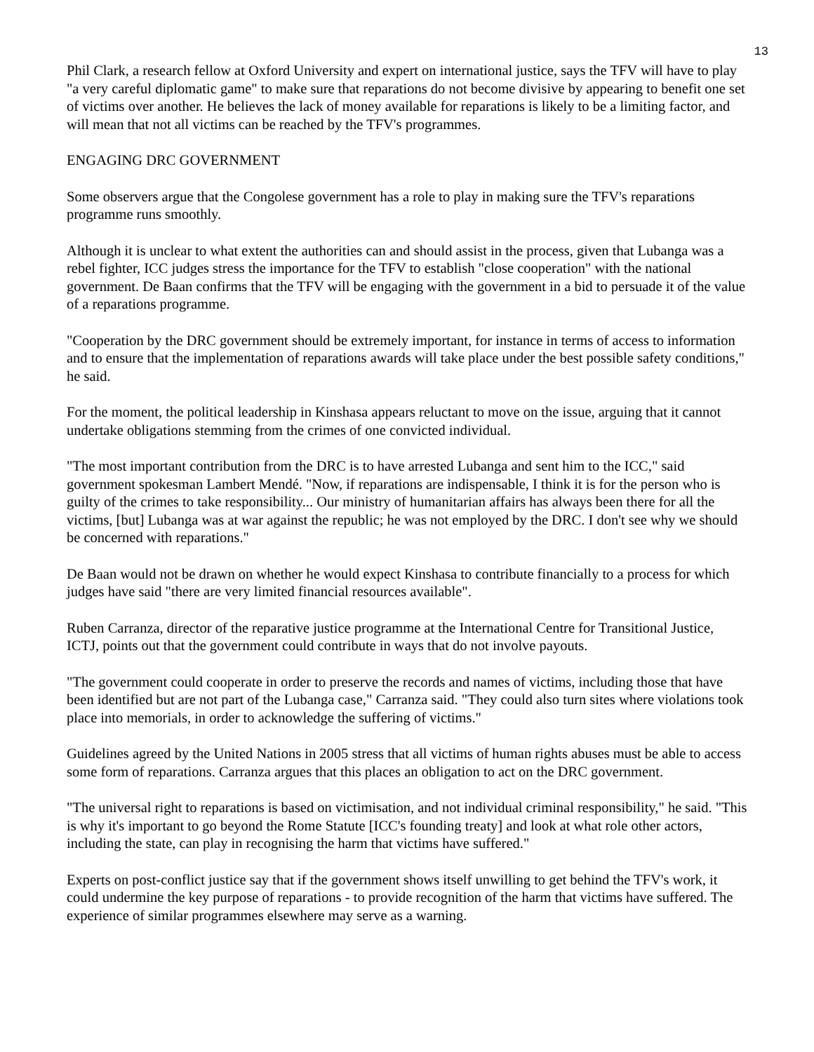13
Phil Clark, a research fellow at Oxford University and expert on international justice, says the TFV will have to play "a very careful diplomatic game" to make sure that reparations do not become divisive by appearing to benefit one set of victims over another. He believes the lack of money available for reparations is likely to be a limiting factor, and will mean that not all victims can be reached by the TFV's programmes.
ENGAGING DRC GOVERNMENT
Some observers argue that the Congolese government has a role to play in making sure the TFV's reparations programme runs smoothly.
Although it is unclear to what extent the authorities can and should assist in the process, given that Lubanga was a rebel fighter, ICC judges stress the importance for the TFV to establish "close cooperation" with the national government. De Baan confirms that the TFV will be engaging with the government in a bid to persuade it of the value of a reparations programme.
"Cooperation by the DRC government should be extremely important, for instance in terms of access to information and to ensure that the implementation of reparations awards will take place under the best possible safety conditions," he said.
For the moment, the political leadership in Kinshasa appears reluctant to move on the issue, arguing that it cannot undertake obligations stemming from the crimes of one convicted individual.
"The most important contribution from the DRC is to have arrested Lubanga and sent him to the ICC," said government spokesman Lambert Mendé. "Now, if reparations are indispensable, I think it is for the person who is guilty of the crimes to take responsibility... Our ministry of humanitarian affairs has always been there for all the victims, [but] Lubanga was at war against the republic; he was not employed by the DRC. I don't see why we should be concerned with reparations."
De Baan would not be drawn on whether he would expect Kinshasa to contribute financially to a process for which judges have said "there are very limited financial resources available".
Ruben Carranza, director of the reparative justice programme at the International Centre for Transitional Justice, ICTJ, points out that the government could contribute in ways that do not involve payouts.
"The government could cooperate in order to preserve the records and names of victims, including those that have been identified but are not part of the Lubanga case," Carranza said. "They could also turn sites where violations took place into memorials, in order to acknowledge the suffering of victims."
Guidelines agreed by the United Nations in 2005 stress that all victims of human rights abuses must be able to access some form of reparations. Carranza argues that this places an obligation to act on the DRC government.
"The universal right to reparations is based on victimisation, and not individual criminal responsibility," he said. "This is why it's important to go beyond the Rome Statute [ICC's founding treaty] and look at what role other actors, including the state, can play in recognising the harm that victims have suffered."
Experts on post-conflict justice say that if the government shows itself unwilling to get behind the TFV's work, it could undermine the key purpose of reparations - to provide recognition of the harm that victims have suffered. The experience of similar programmes elsewhere may serve as a warning.